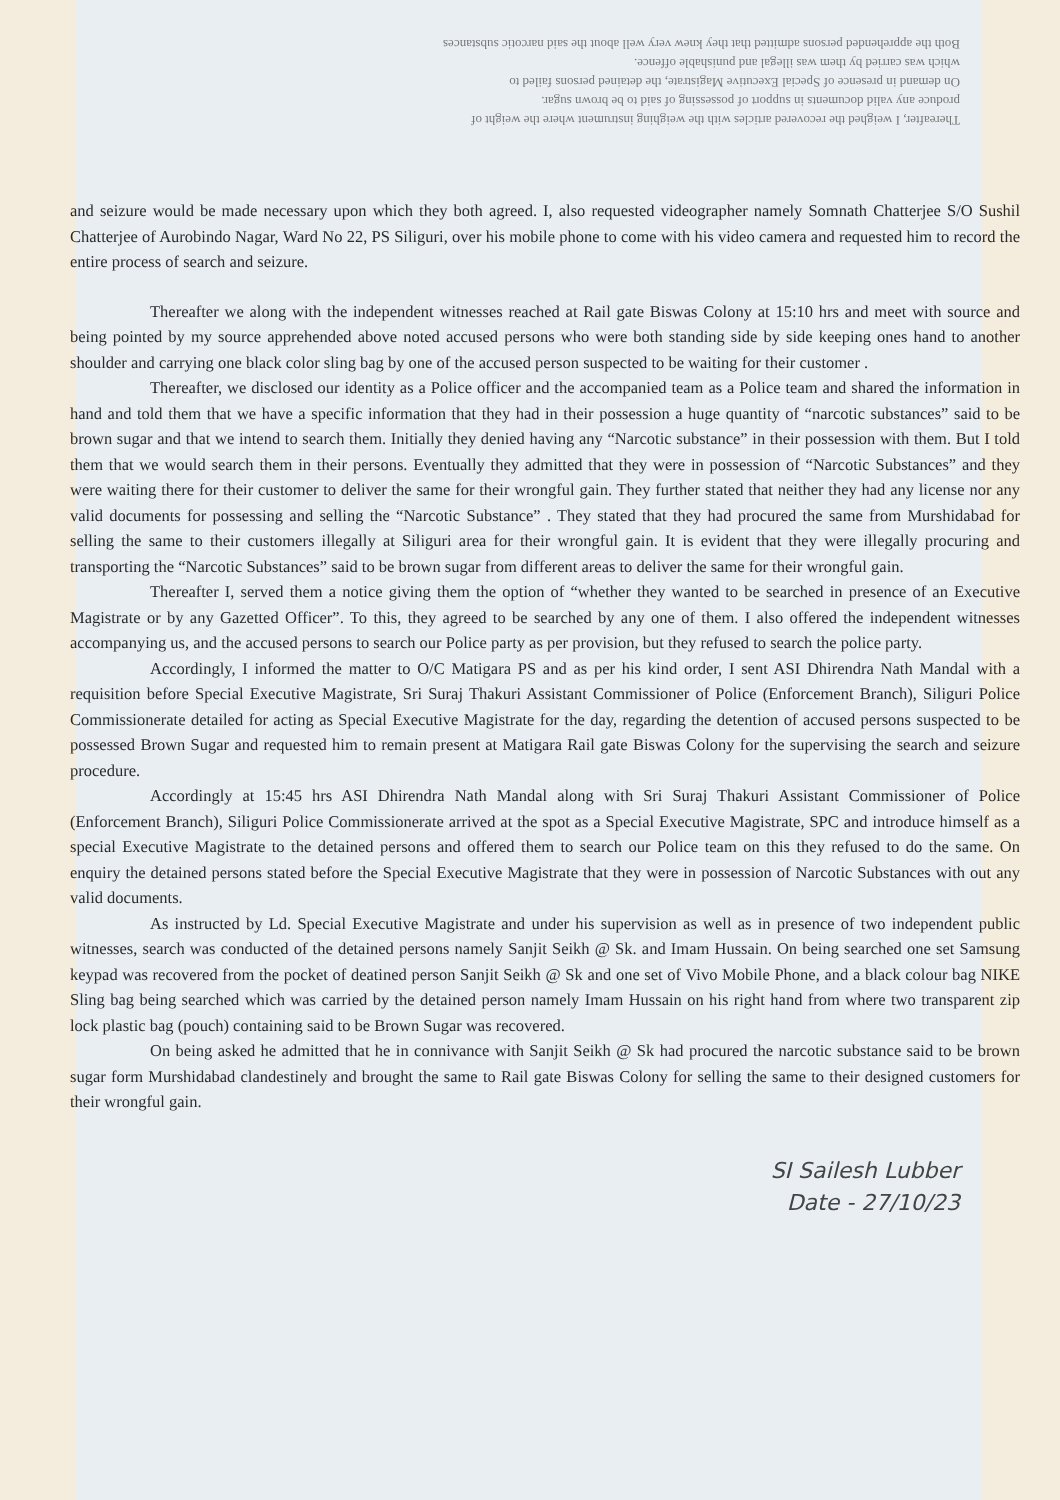Thereafter, I weighed the recovered articles with the weighing instrument where the weight of
produce any valid documents in support of possessing of said to be brown sugar.
On demand in presence of Special Executive Magistrate, the detained persons failed to
which was carried by them was illegal and punishable offence.
Both the apprehended persons admitted that they knew very well about the said narcotic substances
and seizure would be made necessary upon which they both agreed. I, also requested videographer namely Somnath Chatterjee S/O Sushil Chatterjee of Aurobindo Nagar, Ward No 22, PS Siliguri, over his mobile phone to come with his video camera and requested him to record the entire process of search and seizure.
Thereafter we along with the independent witnesses reached at Rail gate Biswas Colony at 15:10 hrs and meet with source and being pointed by my source apprehended above noted accused persons who were both standing side by side keeping ones hand to another shoulder and carrying one black color sling bag by one of the accused person suspected to be waiting for their customer .
Thereafter, we disclosed our identity as a Police officer and the accompanied team as a Police team and shared the information in hand and told them that we have a specific information that they had in their possession a huge quantity of “narcotic substances” said to be brown sugar and that we intend to search them. Initially they denied having any “Narcotic substance” in their possession with them. But I told them that we would search them in their persons. Eventually they admitted that they were in possession of “Narcotic Substances” and they were waiting there for their customer to deliver the same for their wrongful gain. They further stated that neither they had any license nor any valid documents for possessing and selling the “Narcotic Substance” . They stated that they had procured the same from Murshidabad for selling the same to their customers illegally at Siliguri area for their wrongful gain. It is evident that they were illegally procuring and transporting the “Narcotic Substances” said to be brown sugar from different areas to deliver the same for their wrongful gain.
Thereafter I, served them a notice giving them the option of “whether they wanted to be searched in presence of an Executive Magistrate or by any Gazetted Officer”. To this, they agreed to be searched by any one of them. I also offered the independent witnesses accompanying us, and the accused persons to search our Police party as per provision, but they refused to search the police party.
Accordingly, I informed the matter to O/C Matigara PS and as per his kind order, I sent ASI Dhirendra Nath Mandal with a requisition before Special Executive Magistrate, Sri Suraj Thakuri Assistant Commissioner of Police (Enforcement Branch), Siliguri Police Commissionerate detailed for acting as Special Executive Magistrate for the day, regarding the detention of accused persons suspected to be possessed Brown Sugar and requested him to remain present at Matigara Rail gate Biswas Colony for the supervising the search and seizure procedure.
Accordingly at 15:45 hrs ASI Dhirendra Nath Mandal along with Sri Suraj Thakuri Assistant Commissioner of Police (Enforcement Branch), Siliguri Police Commissionerate arrived at the spot as a Special Executive Magistrate, SPC and introduce himself as a special Executive Magistrate to the detained persons and offered them to search our Police team on this they refused to do the same. On enquiry the detained persons stated before the Special Executive Magistrate that they were in possession of Narcotic Substances with out any valid documents.
As instructed by Ld. Special Executive Magistrate and under his supervision as well as in presence of two independent public witnesses, search was conducted of the detained persons namely Sanjit Seikh @ Sk. and Imam Hussain. On being searched one set Samsung keypad was recovered from the pocket of deatined person Sanjit Seikh @ Sk and one set of Vivo Mobile Phone, and a black colour bag NIKE Sling bag being searched which was carried by the detained person namely Imam Hussain on his right hand from where two transparent zip lock plastic bag (pouch) containing said to be Brown Sugar was recovered.
On being asked he admitted that he in connivance with Sanjit Seikh @ Sk had procured the narcotic substance said to be brown sugar form Murshidabad clandestinely and brought the same to Rail gate Biswas Colony for selling the same to their designed customers for their wrongful gain.
SI Sailesh Lubber
Date - 27/10/23